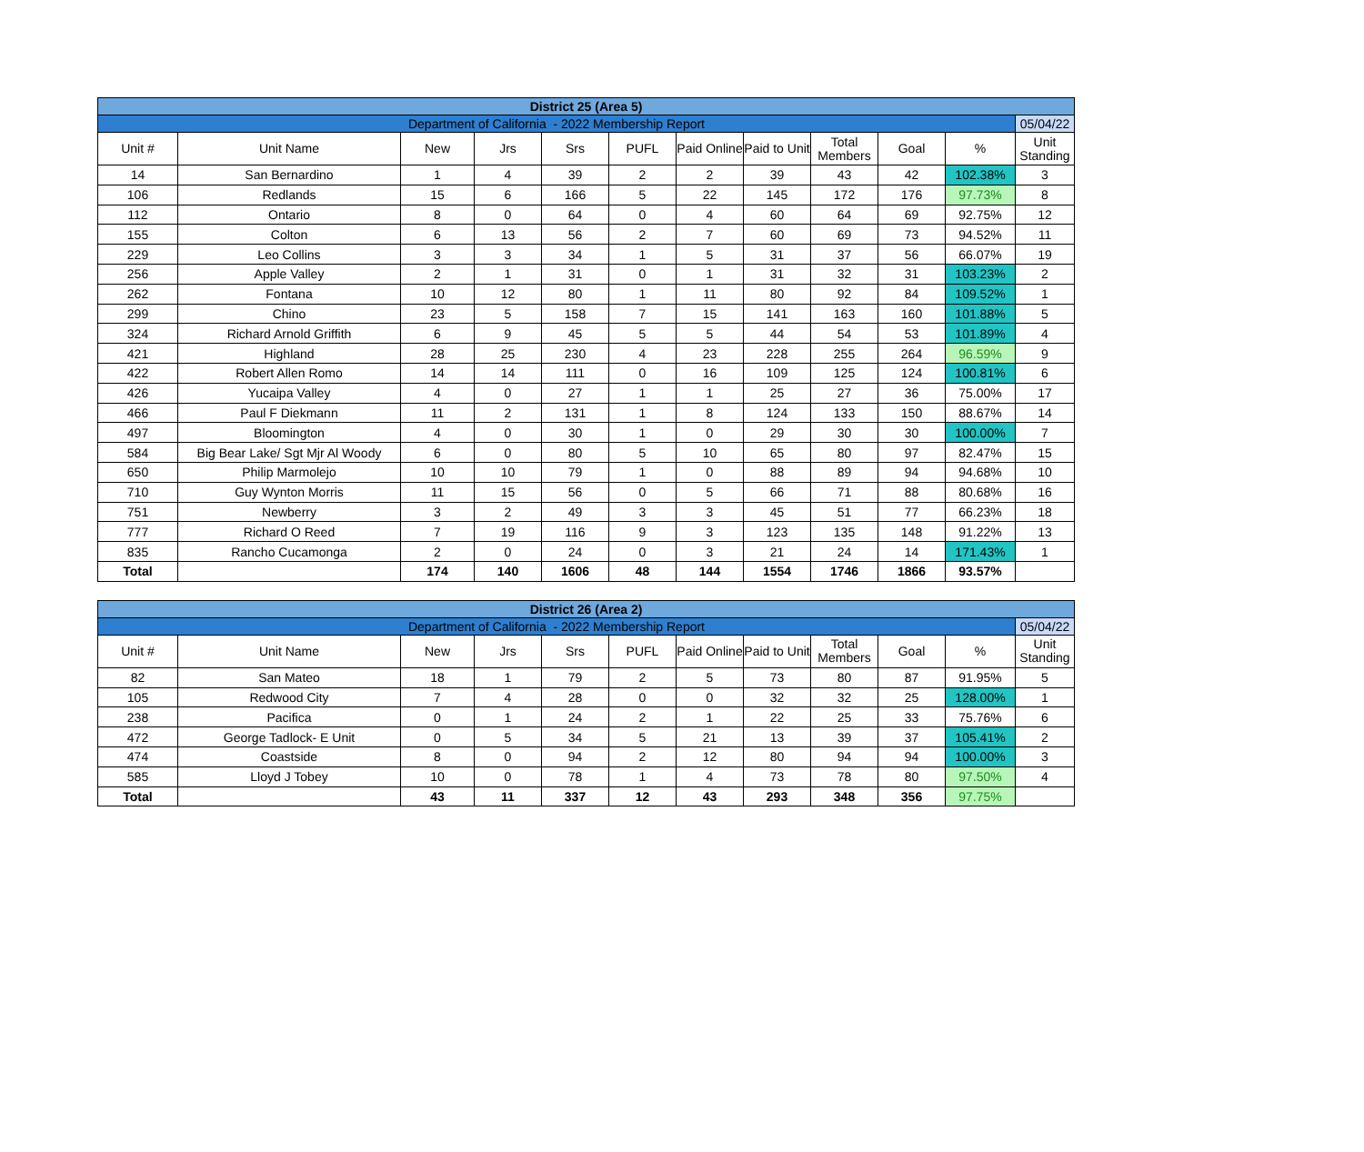| District 25 (Area 5) | | | | | | | | | | | |
| --- | --- | --- | --- | --- | --- | --- | --- | --- | --- | --- | --- |
| Department of California - 2022 Membership Report | | | | | | | | | | | 05/04/22 |
| Unit # | Unit Name | New | Jrs | Srs | PUFL | Paid Online | Paid to Unit | Total Members | Goal | % | Unit Standing |
| 14 | San Bernardino | 1 | 4 | 39 | 2 | 2 | 39 | 43 | 42 | 102.38% | 3 |
| 106 | Redlands | 15 | 6 | 166 | 5 | 22 | 145 | 172 | 176 | 97.73% | 8 |
| 112 | Ontario | 8 | 0 | 64 | 0 | 4 | 60 | 64 | 69 | 92.75% | 12 |
| 155 | Colton | 6 | 13 | 56 | 2 | 7 | 60 | 69 | 73 | 94.52% | 11 |
| 229 | Leo Collins | 3 | 3 | 34 | 1 | 5 | 31 | 37 | 56 | 66.07% | 19 |
| 256 | Apple Valley | 2 | 1 | 31 | 0 | 1 | 31 | 32 | 31 | 103.23% | 2 |
| 262 | Fontana | 10 | 12 | 80 | 1 | 11 | 80 | 92 | 84 | 109.52% | 1 |
| 299 | Chino | 23 | 5 | 158 | 7 | 15 | 141 | 163 | 160 | 101.88% | 5 |
| 324 | Richard Arnold Griffith | 6 | 9 | 45 | 5 | 5 | 44 | 54 | 53 | 101.89% | 4 |
| 421 | Highland | 28 | 25 | 230 | 4 | 23 | 228 | 255 | 264 | 96.59% | 9 |
| 422 | Robert Allen Romo | 14 | 14 | 111 | 0 | 16 | 109 | 125 | 124 | 100.81% | 6 |
| 426 | Yucaipa Valley | 4 | 0 | 27 | 1 | 1 | 25 | 27 | 36 | 75.00% | 17 |
| 466 | Paul F Diekmann | 11 | 2 | 131 | 1 | 8 | 124 | 133 | 150 | 88.67% | 14 |
| 497 | Bloomington | 4 | 0 | 30 | 1 | 0 | 29 | 30 | 30 | 100.00% | 7 |
| 584 | Big Bear Lake/ Sgt Mjr Al Woody | 6 | 0 | 80 | 5 | 10 | 65 | 80 | 97 | 82.47% | 15 |
| 650 | Philip Marmolejo | 10 | 10 | 79 | 1 | 0 | 88 | 89 | 94 | 94.68% | 10 |
| 710 | Guy Wynton Morris | 11 | 15 | 56 | 0 | 5 | 66 | 71 | 88 | 80.68% | 16 |
| 751 | Newberry | 3 | 2 | 49 | 3 | 3 | 45 | 51 | 77 | 66.23% | 18 |
| 777 | Richard O Reed | 7 | 19 | 116 | 9 | 3 | 123 | 135 | 148 | 91.22% | 13 |
| 835 | Rancho Cucamonga | 2 | 0 | 24 | 0 | 3 | 21 | 24 | 14 | 171.43% | 1 |
| Total | | 174 | 140 | 1606 | 48 | 144 | 1554 | 1746 | 1866 | 93.57% | |
| District 26 (Area 2) | | | | | | | | | | | |
| --- | --- | --- | --- | --- | --- | --- | --- | --- | --- | --- | --- |
| Department of California - 2022 Membership Report | | | | | | | | | | | 05/04/22 |
| Unit # | Unit Name | New | Jrs | Srs | PUFL | Paid Online | Paid to Unit | Total Members | Goal | % | Unit Standing |
| 82 | San Mateo | 18 | 1 | 79 | 2 | 5 | 73 | 80 | 87 | 91.95% | 5 |
| 105 | Redwood City | 7 | 4 | 28 | 0 | 0 | 32 | 32 | 25 | 128.00% | 1 |
| 238 | Pacifica | 0 | 1 | 24 | 2 | 1 | 22 | 25 | 33 | 75.76% | 6 |
| 472 | George Tadlock- E Unit | 0 | 5 | 34 | 5 | 21 | 13 | 39 | 37 | 105.41% | 2 |
| 474 | Coastside | 8 | 0 | 94 | 2 | 12 | 80 | 94 | 94 | 100.00% | 3 |
| 585 | Lloyd J Tobey | 10 | 0 | 78 | 1 | 4 | 73 | 78 | 80 | 97.50% | 4 |
| Total | | 43 | 11 | 337 | 12 | 43 | 293 | 348 | 356 | 97.75% | |